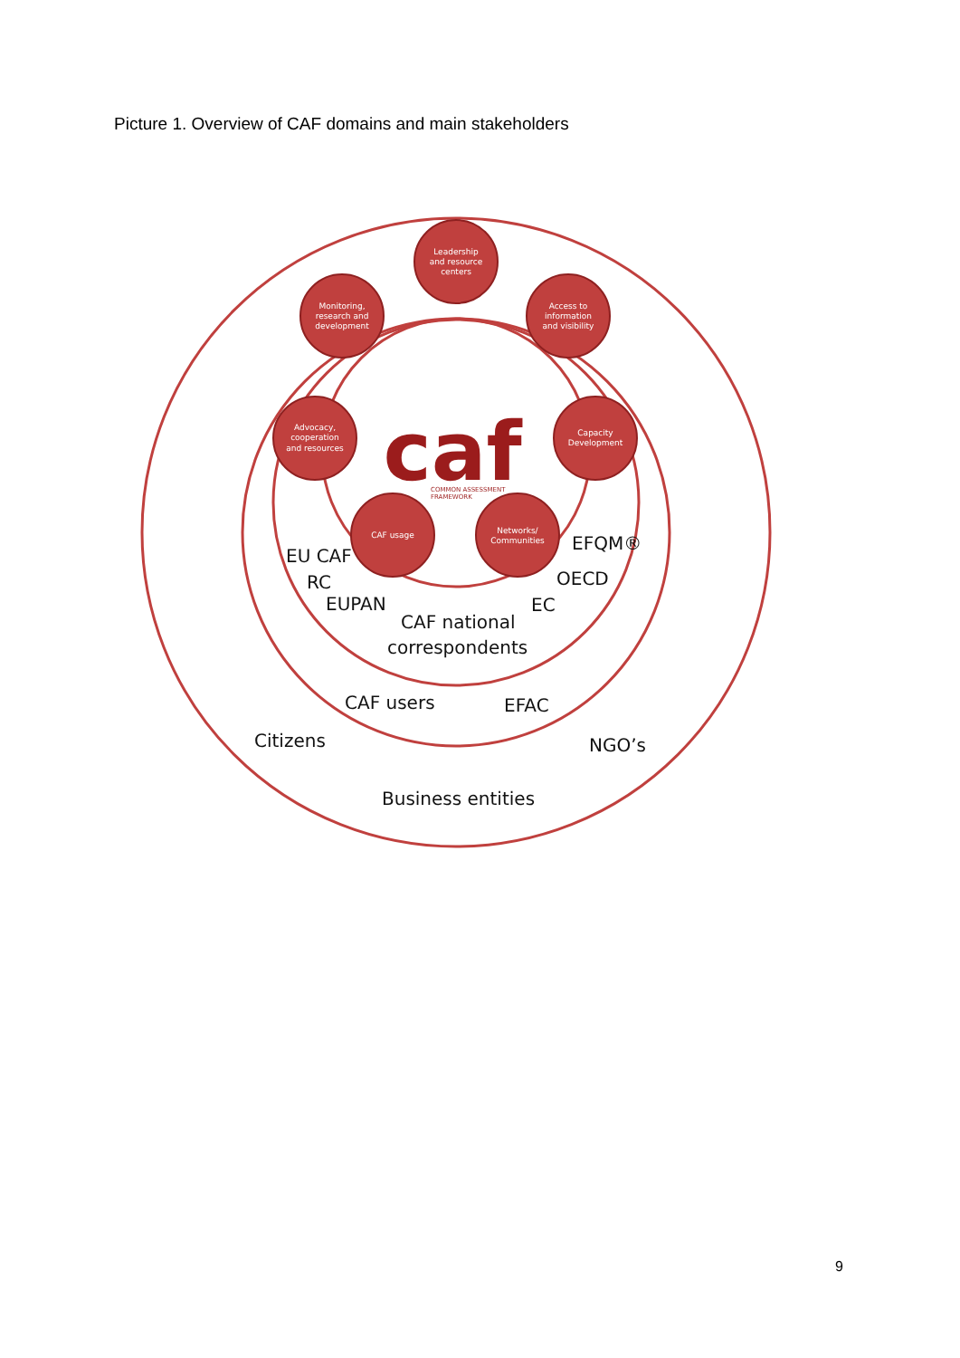Picture 1. Overview of CAF domains and main stakeholders
Leadership
and resource
centers
Access to
information
and visibility
Monitoring,
research and
development
Capacity
Development
Advocacy,
cooperation
and resources
Networks/
Communities
CAF usage
caf
COMMON ASSESSMENT
FRAMEWORK
EU CAF
RC
EUPAN
EFQM®
OECD
EC
CAF national
correspondents
CAF users
EFAC
Citizens
NGO’s
Business entities
9